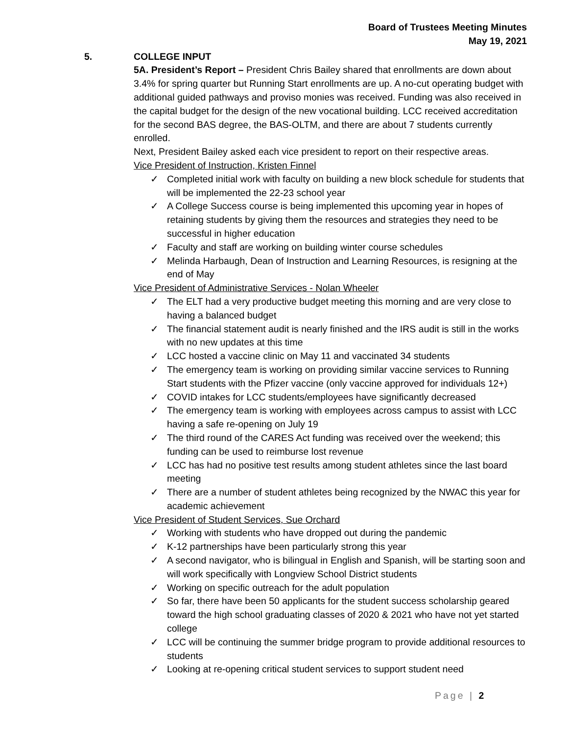Board of Trustees Meeting Minutes
May 19, 2021
5. COLLEGE INPUT
5A. President’s Report – President Chris Bailey shared that enrollments are down about 3.4% for spring quarter but Running Start enrollments are up. A no-cut operating budget with additional guided pathways and proviso monies was received. Funding was also received in the capital budget for the design of the new vocational building. LCC received accreditation for the second BAS degree, the BAS-OLTM, and there are about 7 students currently enrolled.
Next, President Bailey asked each vice president to report on their respective areas.
Vice President of Instruction, Kristen Finnel
✓ Completed initial work with faculty on building a new block schedule for students that will be implemented the 22-23 school year
✓ A College Success course is being implemented this upcoming year in hopes of retaining students by giving them the resources and strategies they need to be successful in higher education
✓ Faculty and staff are working on building winter course schedules
✓ Melinda Harbaugh, Dean of Instruction and Learning Resources, is resigning at the end of May
Vice President of Administrative Services - Nolan Wheeler
✓ The ELT had a very productive budget meeting this morning and are very close to having a balanced budget
✓ The financial statement audit is nearly finished and the IRS audit is still in the works with no new updates at this time
✓ LCC hosted a vaccine clinic on May 11 and vaccinated 34 students
✓ The emergency team is working on providing similar vaccine services to Running Start students with the Pfizer vaccine (only vaccine approved for individuals 12+)
✓ COVID intakes for LCC students/employees have significantly decreased
✓ The emergency team is working with employees across campus to assist with LCC having a safe re-opening on July 19
✓ The third round of the CARES Act funding was received over the weekend; this funding can be used to reimburse lost revenue
✓ LCC has had no positive test results among student athletes since the last board meeting
✓ There are a number of student athletes being recognized by the NWAC this year for academic achievement
Vice President of Student Services, Sue Orchard
✓ Working with students who have dropped out during the pandemic
✓ K-12 partnerships have been particularly strong this year
✓ A second navigator, who is bilingual in English and Spanish, will be starting soon and will work specifically with Longview School District students
✓ Working on specific outreach for the adult population
✓ So far, there have been 50 applicants for the student success scholarship geared toward the high school graduating classes of 2020 & 2021 who have not yet started college
✓ LCC will be continuing the summer bridge program to provide additional resources to students
✓ Looking at re-opening critical student services to support student need
Page | 2